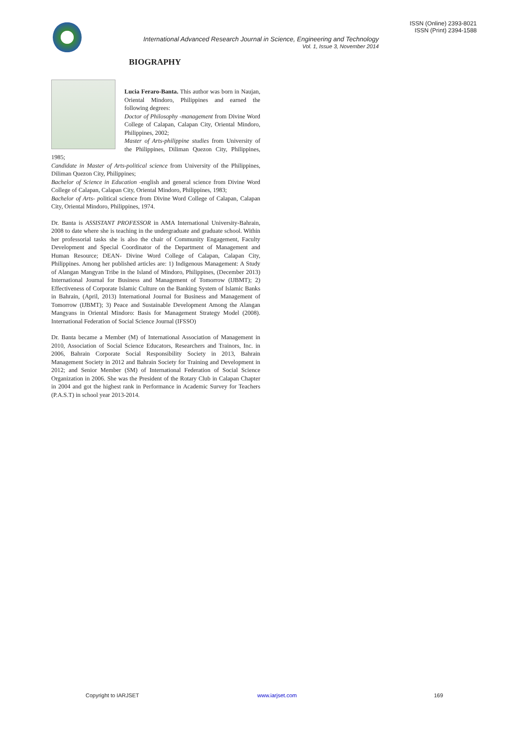International Advanced Research Journal in Science, Engineering and Technology
Vol. 1, Issue 3, November 2014
ISSN (Online) 2393-8021
ISSN (Print) 2394-1588
BIOGRAPHY
Lucia Feraro-Banta. This author was born in Naujan, Oriental Mindoro, Philippines and earned the following degrees:
Doctor of Philosophy -management from Divine Word College of Calapan, Calapan City, Oriental Mindoro, Philippines, 2002;
Master of Arts-philippine studies from University of the Philippines, Diliman Quezon City, Philippines, 1985;
Candidate in Master of Arts-political science from University of the Philippines, Diliman Quezon City, Philippines;
Bachelor of Science in Education -english and general science from Divine Word College of Calapan, Calapan City, Oriental Mindoro, Philippines, 1983;
Bachelor of Arts- political science from Divine Word College of Calapan, Calapan City, Oriental Mindoro, Philippines, 1974.
Dr. Banta is ASSISTANT PROFESSOR in AMA International University-Bahrain, 2008 to date where she is teaching in the undergraduate and graduate school. Within her professorial tasks she is also the chair of Community Engagement, Faculty Development and Special Coordinator of the Department of Management and Human Resource; DEAN- Divine Word College of Calapan, Calapan City, Philippines. Among her published articles are: 1) Indigenous Management: A Study of Alangan Mangyan Tribe in the Island of Mindoro, Philippines, (December 2013) International Journal for Business and Management of Tomorrow (IJBMT); 2) Effectiveness of Corporate Islamic Culture on the Banking System of Islamic Banks in Bahrain, (April, 2013) International Journal for Business and Management of Tomorrow (IJBMT); 3) Peace and Sustainable Development Among the Alangan Mangyans in Oriental Mindoro: Basis for Management Strategy Model (2008). International Federation of Social Science Journal (IFSSO)
Dr. Banta became a Member (M) of International Association of Management in 2010, Association of Social Science Educators, Researchers and Trainors, Inc. in 2006, Bahrain Corporate Social Responsibility Society in 2013, Bahrain Management Society in 2012 and Bahrain Society for Training and Development in 2012; and Senior Member (SM) of International Federation of Social Science Organization in 2006. She was the President of the Rotary Club in Calapan Chapter in 2004 and got the highest rank in Performance in Academic Survey for Teachers (P.A.S.T) in school year 2013-2014.
Copyright to IARJSET www.iarjset.com 169